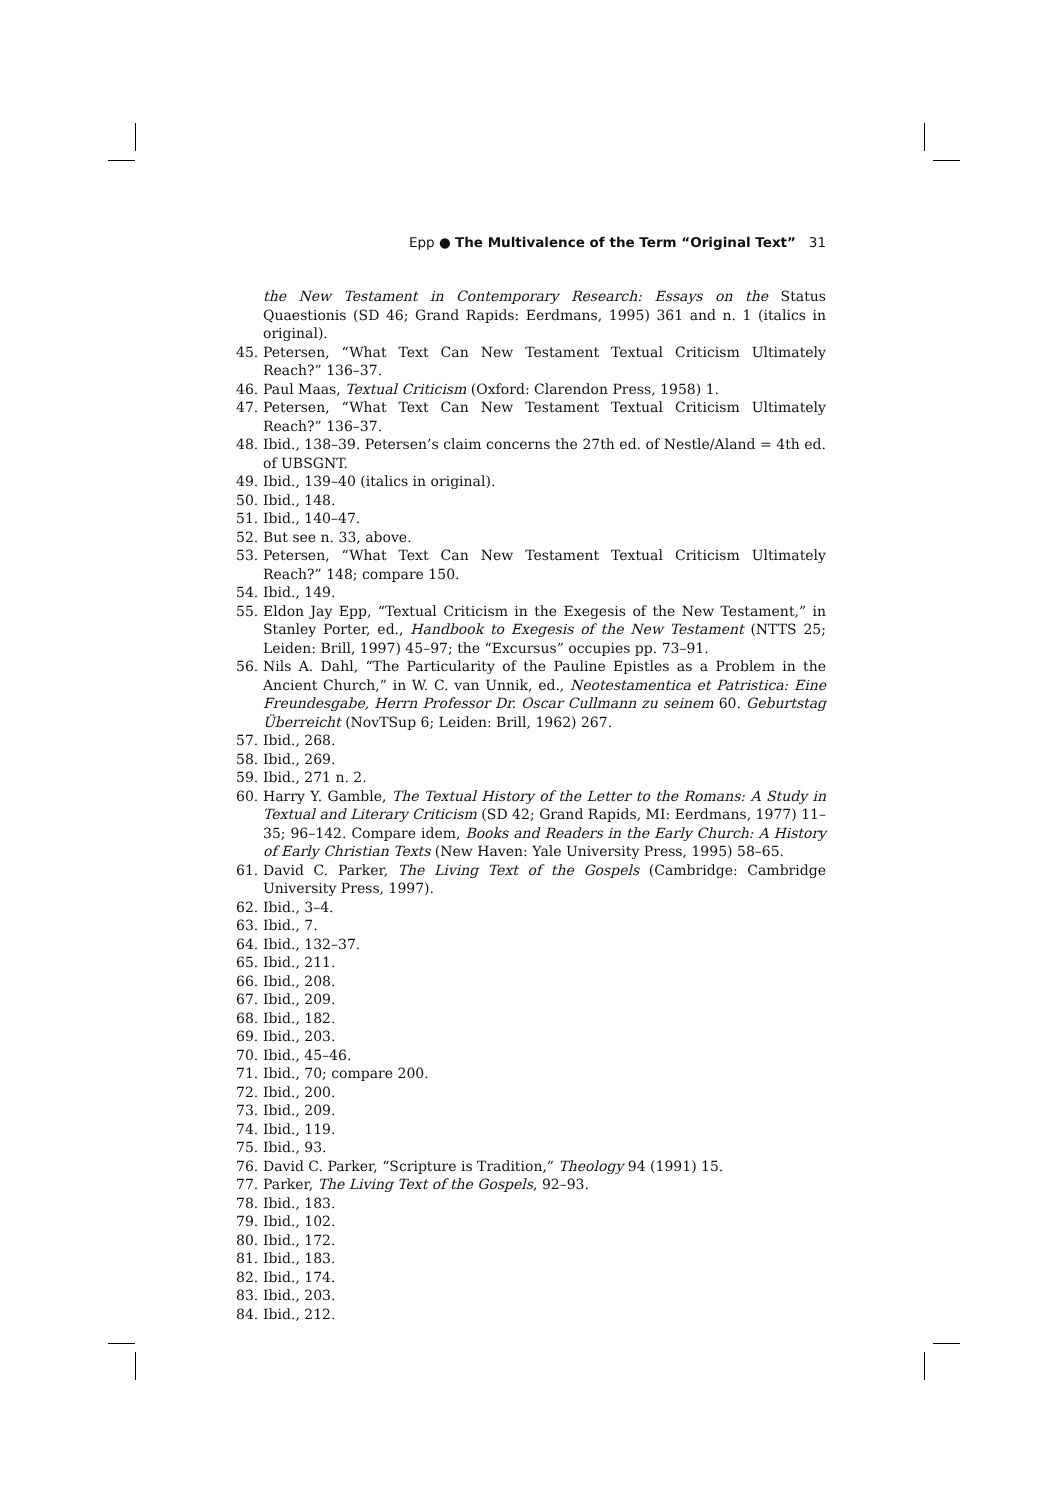Epp ● The Multivalence of the Term “Original Text” 31
the New Testament in Contemporary Research: Essays on the Status Quaestionis (SD 46; Grand Rapids: Eerdmans, 1995) 361 and n. 1 (italics in original).
45. Petersen, “What Text Can New Testament Textual Criticism Ultimately Reach?” 136–37.
46. Paul Maas, Textual Criticism (Oxford: Clarendon Press, 1958) 1.
47. Petersen, “What Text Can New Testament Textual Criticism Ultimately Reach?” 136–37.
48. Ibid., 138–39. Petersen’s claim concerns the 27th ed. of Nestle/Aland = 4th ed. of UBSGNT.
49. Ibid., 139–40 (italics in original).
50. Ibid., 148.
51. Ibid., 140–47.
52. But see n. 33, above.
53. Petersen, “What Text Can New Testament Textual Criticism Ultimately Reach?” 148; compare 150.
54. Ibid., 149.
55. Eldon Jay Epp, “Textual Criticism in the Exegesis of the New Testament,” in Stanley Porter, ed., Handbook to Exegesis of the New Testament (NTTS 25; Leiden: Brill, 1997) 45–97; the “Excursus” occupies pp. 73–91.
56. Nils A. Dahl, “The Particularity of the Pauline Epistles as a Problem in the Ancient Church,” in W. C. van Unnik, ed., Neotestamentica et Patristica: Eine Freundesgabe, Herrn Professor Dr. Oscar Cullmann zu seinem 60. Geburtstag Überreicht (NovTSup 6; Leiden: Brill, 1962) 267.
57. Ibid., 268.
58. Ibid., 269.
59. Ibid., 271 n. 2.
60. Harry Y. Gamble, The Textual History of the Letter to the Romans: A Study in Textual and Literary Criticism (SD 42; Grand Rapids, MI: Eerdmans, 1977) 11–35; 96–142. Compare idem, Books and Readers in the Early Church: A History of Early Christian Texts (New Haven: Yale University Press, 1995) 58–65.
61. David C. Parker, The Living Text of the Gospels (Cambridge: Cambridge University Press, 1997).
62. Ibid., 3–4.
63. Ibid., 7.
64. Ibid., 132–37.
65. Ibid., 211.
66. Ibid., 208.
67. Ibid., 209.
68. Ibid., 182.
69. Ibid., 203.
70. Ibid., 45–46.
71. Ibid., 70; compare 200.
72. Ibid., 200.
73. Ibid., 209.
74. Ibid., 119.
75. Ibid., 93.
76. David C. Parker, “Scripture is Tradition,” Theology 94 (1991) 15.
77. Parker, The Living Text of the Gospels, 92–93.
78. Ibid., 183.
79. Ibid., 102.
80. Ibid., 172.
81. Ibid., 183.
82. Ibid., 174.
83. Ibid., 203.
84. Ibid., 212.